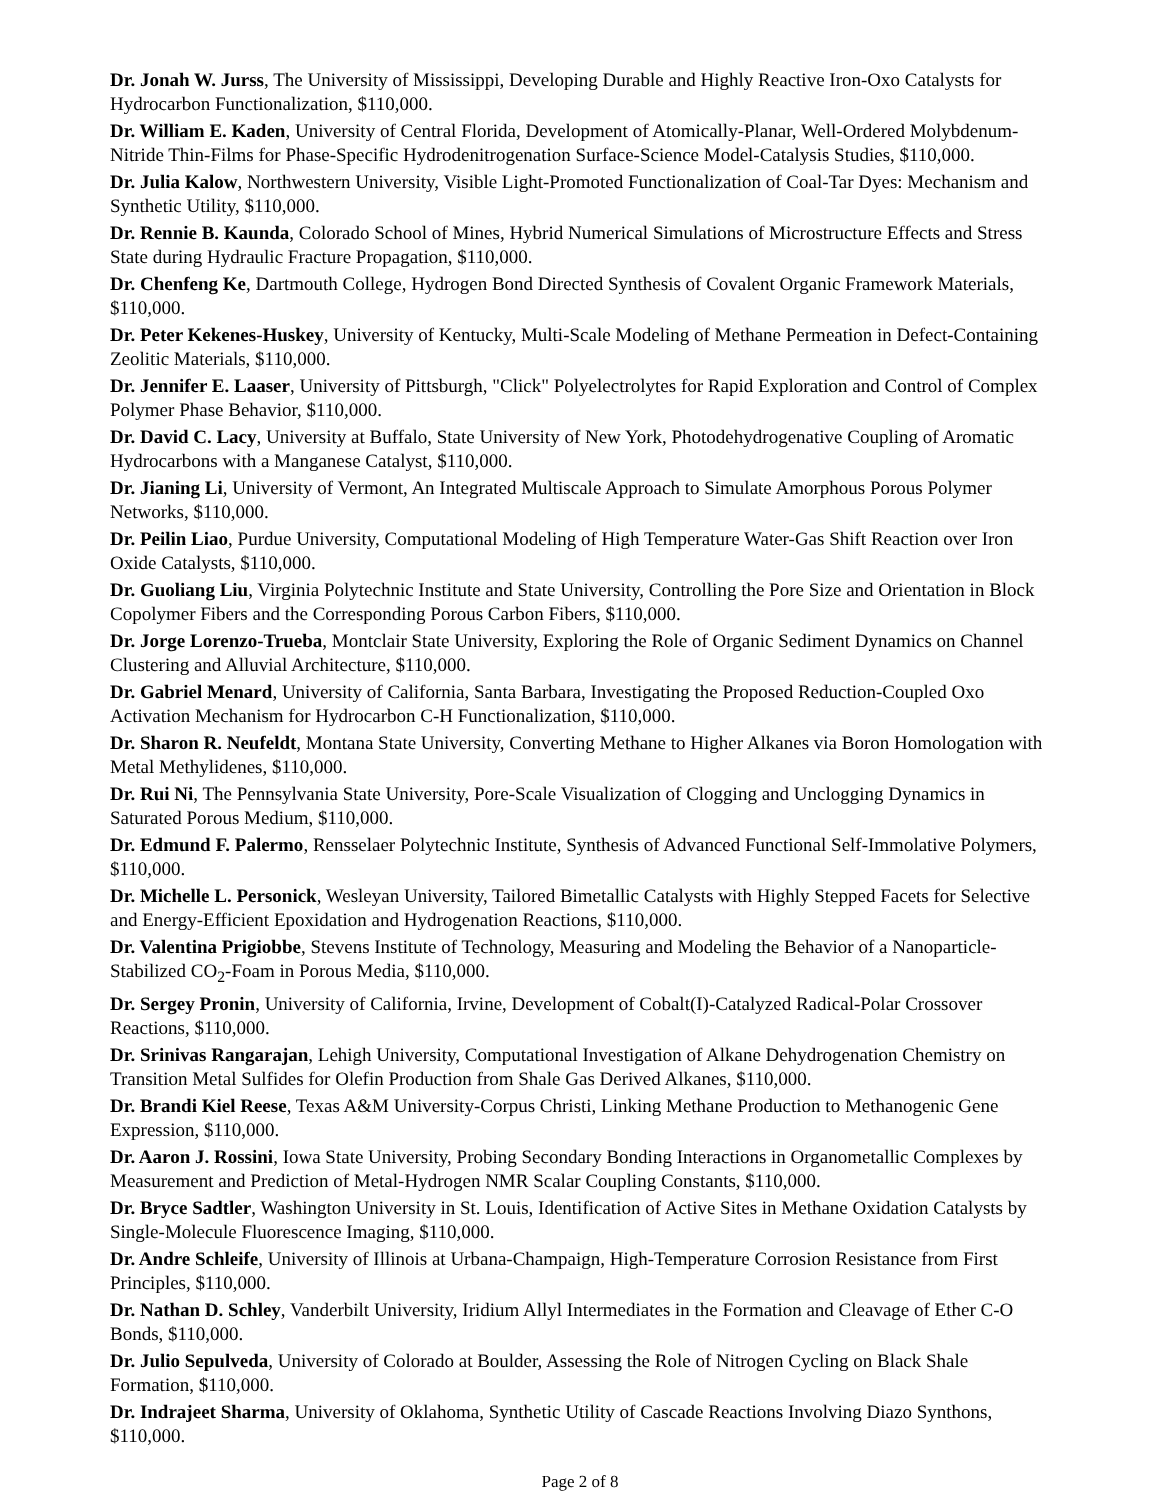Dr. Jonah W. Jurss, The University of Mississippi, Developing Durable and Highly Reactive Iron-Oxo Catalysts for Hydrocarbon Functionalization, $110,000.
Dr. William E. Kaden, University of Central Florida, Development of Atomically-Planar, Well-Ordered Molybdenum-Nitride Thin-Films for Phase-Specific Hydrodenitrogenation Surface-Science Model-Catalysis Studies, $110,000.
Dr. Julia Kalow, Northwestern University, Visible Light-Promoted Functionalization of Coal-Tar Dyes: Mechanism and Synthetic Utility, $110,000.
Dr. Rennie B. Kaunda, Colorado School of Mines, Hybrid Numerical Simulations of Microstructure Effects and Stress State during Hydraulic Fracture Propagation, $110,000.
Dr. Chenfeng Ke, Dartmouth College, Hydrogen Bond Directed Synthesis of Covalent Organic Framework Materials, $110,000.
Dr. Peter Kekenes-Huskey, University of Kentucky, Multi-Scale Modeling of Methane Permeation in Defect-Containing Zeolitic Materials, $110,000.
Dr. Jennifer E. Laaser, University of Pittsburgh, "Click" Polyelectrolytes for Rapid Exploration and Control of Complex Polymer Phase Behavior, $110,000.
Dr. David C. Lacy, University at Buffalo, State University of New York, Photodehydrogenative Coupling of Aromatic Hydrocarbons with a Manganese Catalyst, $110,000.
Dr. Jianing Li, University of Vermont, An Integrated Multiscale Approach to Simulate Amorphous Porous Polymer Networks, $110,000.
Dr. Peilin Liao, Purdue University, Computational Modeling of High Temperature Water-Gas Shift Reaction over Iron Oxide Catalysts, $110,000.
Dr. Guoliang Liu, Virginia Polytechnic Institute and State University, Controlling the Pore Size and Orientation in Block Copolymer Fibers and the Corresponding Porous Carbon Fibers, $110,000.
Dr. Jorge Lorenzo-Trueba, Montclair State University, Exploring the Role of Organic Sediment Dynamics on Channel Clustering and Alluvial Architecture, $110,000.
Dr. Gabriel Menard, University of California, Santa Barbara, Investigating the Proposed Reduction-Coupled Oxo Activation Mechanism for Hydrocarbon C-H Functionalization, $110,000.
Dr. Sharon R. Neufeldt, Montana State University, Converting Methane to Higher Alkanes via Boron Homologation with Metal Methylidenes, $110,000.
Dr. Rui Ni, The Pennsylvania State University, Pore-Scale Visualization of Clogging and Unclogging Dynamics in Saturated Porous Medium, $110,000.
Dr. Edmund F. Palermo, Rensselaer Polytechnic Institute, Synthesis of Advanced Functional Self-Immolative Polymers, $110,000.
Dr. Michelle L. Personick, Wesleyan University, Tailored Bimetallic Catalysts with Highly Stepped Facets for Selective and Energy-Efficient Epoxidation and Hydrogenation Reactions, $110,000.
Dr. Valentina Prigiobbe, Stevens Institute of Technology, Measuring and Modeling the Behavior of a Nanoparticle-Stabilized CO<sub>2</sub>-Foam in Porous Media, $110,000.
Dr. Sergey Pronin, University of California, Irvine, Development of Cobalt(I)-Catalyzed Radical-Polar Crossover Reactions, $110,000.
Dr. Srinivas Rangarajan, Lehigh University, Computational Investigation of Alkane Dehydrogenation Chemistry on Transition Metal Sulfides for Olefin Production from Shale Gas Derived Alkanes, $110,000.
Dr. Brandi Kiel Reese, Texas A&M University-Corpus Christi, Linking Methane Production to Methanogenic Gene Expression, $110,000.
Dr. Aaron J. Rossini, Iowa State University, Probing Secondary Bonding Interactions in Organometallic Complexes by Measurement and Prediction of Metal-Hydrogen NMR Scalar Coupling Constants, $110,000.
Dr. Bryce Sadtler, Washington University in St. Louis, Identification of Active Sites in Methane Oxidation Catalysts by Single-Molecule Fluorescence Imaging, $110,000.
Dr. Andre Schleife, University of Illinois at Urbana-Champaign, High-Temperature Corrosion Resistance from First Principles, $110,000.
Dr. Nathan D. Schley, Vanderbilt University, Iridium Allyl Intermediates in the Formation and Cleavage of Ether C-O Bonds, $110,000.
Dr. Julio Sepulveda, University of Colorado at Boulder, Assessing the Role of Nitrogen Cycling on Black Shale Formation, $110,000.
Dr. Indrajeet Sharma, University of Oklahoma, Synthetic Utility of Cascade Reactions Involving Diazo Synthons, $110,000.
Page 2 of 8